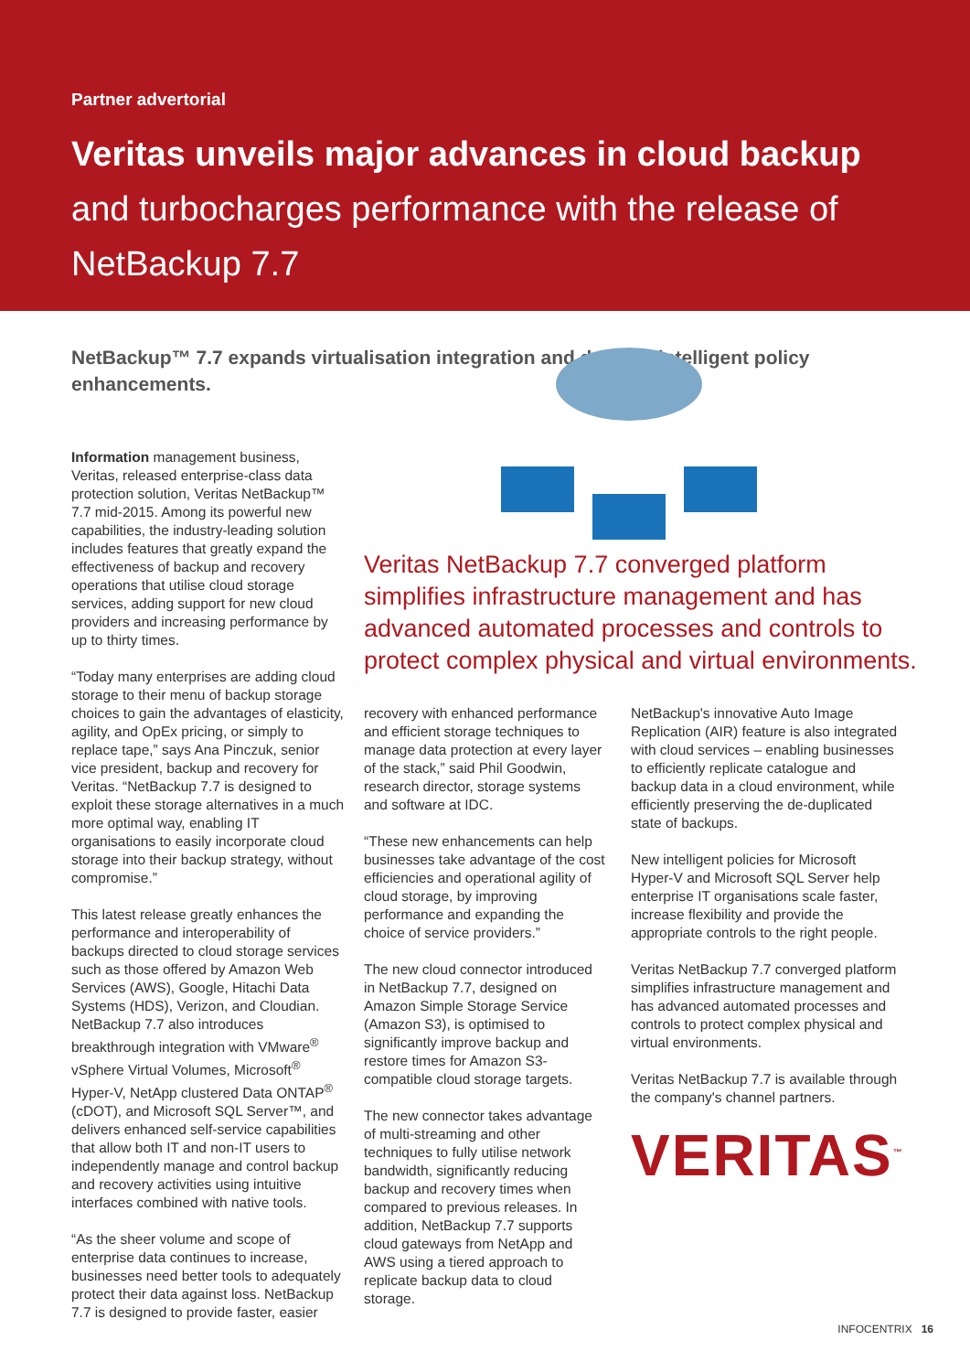Partner advertorial
Veritas unveils major advances in cloud backup
and turbocharges performance with the release of NetBackup 7.7
NetBackup™ 7.7 expands virtualisation integration and delivers intelligent policy enhancements.
Information management business, Veritas, released enterprise-class data protection solution, Veritas NetBackup™ 7.7 mid-2015. Among its powerful new capabilities, the industry-leading solution includes features that greatly expand the effectiveness of backup and recovery operations that utilise cloud storage services, adding support for new cloud providers and increasing performance by up to thirty times.
“Today many enterprises are adding cloud storage to their menu of backup storage choices to gain the advantages of elasticity, agility, and OpEx pricing, or simply to replace tape,” says Ana Pinczuk, senior vice president, backup and recovery for Veritas. “NetBackup 7.7 is designed to exploit these storage alternatives in a much more optimal way, enabling IT organisations to easily incorporate cloud storage into their backup strategy, without compromise.”
This latest release greatly enhances the performance and interoperability of backups directed to cloud storage services such as those offered by Amazon Web Services (AWS), Google, Hitachi Data Systems (HDS), Verizon, and Cloudian. NetBackup 7.7 also introduces breakthrough integration with VMware<sup>®</sup> vSphere Virtual Volumes, Microsoft<sup>®</sup> Hyper-V, NetApp clustered Data ONTAP<sup>®</sup> (cDOT), and Microsoft SQL Server™, and delivers enhanced self-service capabilities that allow both IT and non-IT users to independently manage and control backup and recovery activities using intuitive interfaces combined with native tools.
“As the sheer volume and scope of enterprise data continues to increase, businesses need better tools to adequately protect their data against loss. NetBackup 7.7 is designed to provide faster, easier
Veritas NetBackup 7.7 converged platform simplifies infrastructure management and has advanced automated processes and controls to protect complex physical and virtual environments.
recovery with enhanced performance and efficient storage techniques to manage data protection at every layer of the stack,” said Phil Goodwin, research director, storage systems and software at IDC.
“These new enhancements can help businesses take advantage of the cost efficiencies and operational agility of cloud storage, by improving performance and expanding the choice of service providers.”
The new cloud connector introduced in NetBackup 7.7, designed on Amazon Simple Storage Service (Amazon S3), is optimised to significantly improve backup and restore times for Amazon S3-compatible cloud storage targets.
The new connector takes advantage of multi-streaming and other techniques to fully utilise network bandwidth, significantly reducing backup and recovery times when compared to previous releases. In addition, NetBackup 7.7 supports cloud gateways from NetApp and AWS using a tiered approach to replicate backup data to cloud storage.
NetBackup's innovative Auto Image Replication (AIR) feature is also integrated with cloud services – enabling businesses to efficiently replicate catalogue and backup data in a cloud environment, while efficiently preserving the de-duplicated state of backups.
New intelligent policies for Microsoft Hyper-V and Microsoft SQL Server help enterprise IT organisations scale faster, increase flexibility and provide the appropriate controls to the right people.
Veritas NetBackup 7.7 converged platform simplifies infrastructure management and has advanced automated processes and controls to protect complex physical and virtual environments.
Veritas NetBackup 7.7 is available through the company's channel partners.
VERITAS<sup>™</sup>
INFOCENTRIX 16